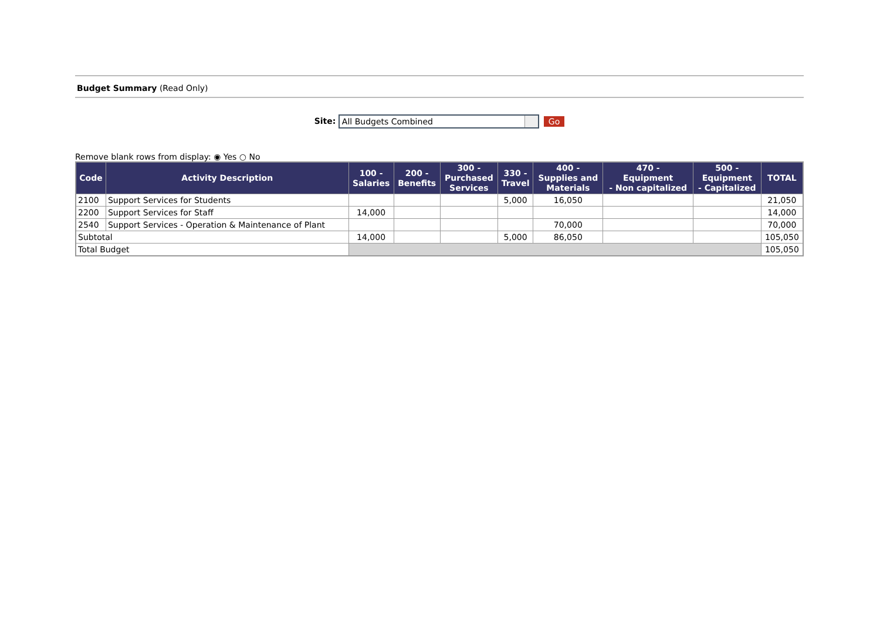Budget Summary (Read Only)
Site: All Budgets Combined Go
Remove blank rows from display: ◉ Yes ○ No
| Code | Activity Description | 100 - Salaries | 200 - Benefits | 300 - Purchased Services | 330 - Travel | 400 - Supplies and Materials | 470 - Equipment - Non capitalized | 500 - Equipment - Capitalized | TOTAL |
| --- | --- | --- | --- | --- | --- | --- | --- | --- | --- |
| 2100 | Support Services for Students | | | | 5,000 | 16,050 | | | 21,050 |
| 2200 | Support Services for Staff | 14,000 | | | | | | | 14,000 |
| 2540 | Support Services - Operation & Maintenance of Plant | | | | | 70,000 | | | 70,000 |
| Subtotal | | 14,000 | | | 5,000 | 86,050 | | | 105,050 |
| Total Budget | | | | | | | | | 105,050 |